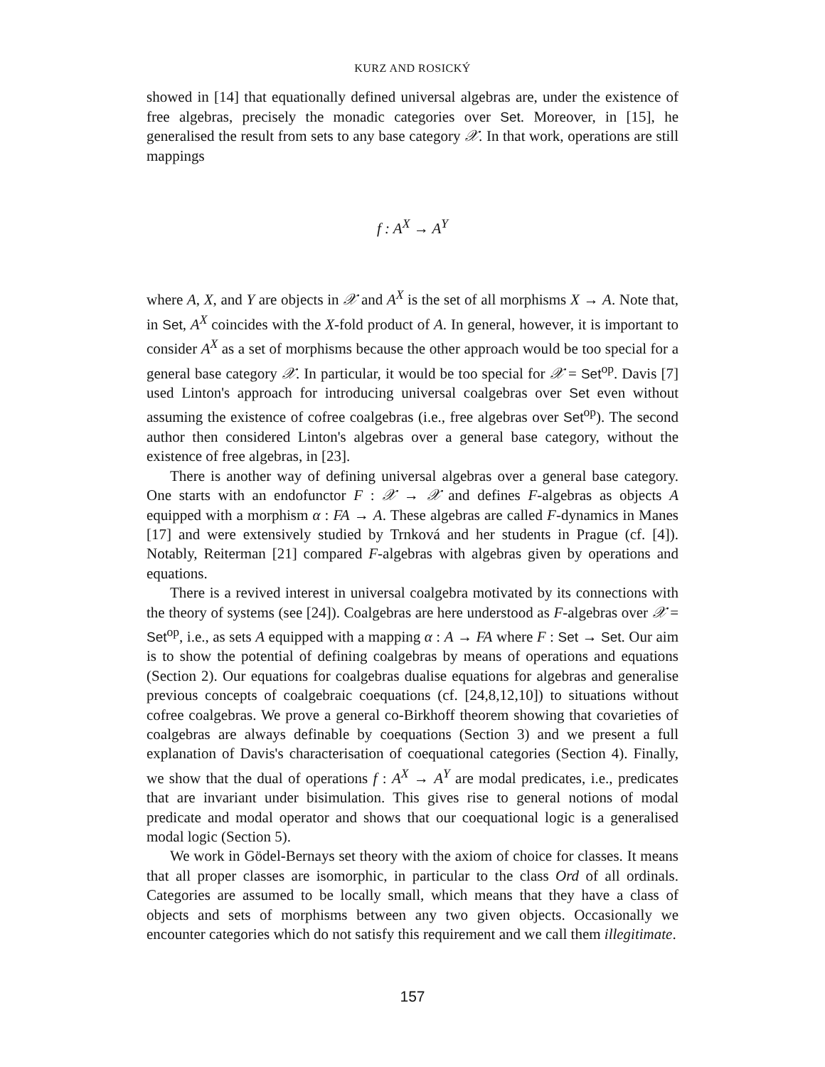KURZ AND ROSICKÝ
showed in [14] that equationally defined universal algebras are, under the existence of free algebras, precisely the monadic categories over Set. Moreover, in [15], he generalised the result from sets to any base category 𝒳. In that work, operations are still mappings
f : A<sup>X</sup> → A<sup>Y</sup>
where A, X, and Y are objects in 𝒳 and A<sup>X</sup> is the set of all morphisms X → A. Note that, in Set, A<sup>X</sup> coincides with the X-fold product of A. In general, however, it is important to consider A<sup>X</sup> as a set of morphisms because the other approach would be too special for a general base category 𝒳. In particular, it would be too special for 𝒳 = Set<sup>op</sup>. Davis [7] used Linton's approach for introducing universal coalgebras over Set even without assuming the existence of cofree coalgebras (i.e., free algebras over Set<sup>op</sup>). The second author then considered Linton's algebras over a general base category, without the existence of free algebras, in [23].
There is another way of defining universal algebras over a general base category. One starts with an endofunctor F : 𝒳 → 𝒳 and defines F-algebras as objects A equipped with a morphism α : FA → A. These algebras are called F-dynamics in Manes [17] and were extensively studied by Trnková and her students in Prague (cf. [4]). Notably, Reiterman [21] compared F-algebras with algebras given by operations and equations.
There is a revived interest in universal coalgebra motivated by its connections with the theory of systems (see [24]). Coalgebras are here understood as F-algebras over 𝒳 = Set<sup>op</sup>, i.e., as sets A equipped with a mapping α : A → FA where F : Set → Set. Our aim is to show the potential of defining coalgebras by means of operations and equations (Section 2). Our equations for coalgebras dualise equations for algebras and generalise previous concepts of coalgebraic coequations (cf. [24,8,12,10]) to situations without cofree coalgebras. We prove a general co-Birkhoff theorem showing that covarieties of coalgebras are always definable by coequations (Section 3) and we present a full explanation of Davis's characterisation of coequational categories (Section 4). Finally, we show that the dual of operations f : A<sup>X</sup> → A<sup>Y</sup> are modal predicates, i.e., predicates that are invariant under bisimulation. This gives rise to general notions of modal predicate and modal operator and shows that our coequational logic is a generalised modal logic (Section 5).
We work in Gödel-Bernays set theory with the axiom of choice for classes. It means that all proper classes are isomorphic, in particular to the class Ord of all ordinals. Categories are assumed to be locally small, which means that they have a class of objects and sets of morphisms between any two given objects. Occasionally we encounter categories which do not satisfy this requirement and we call them illegitimate.
157